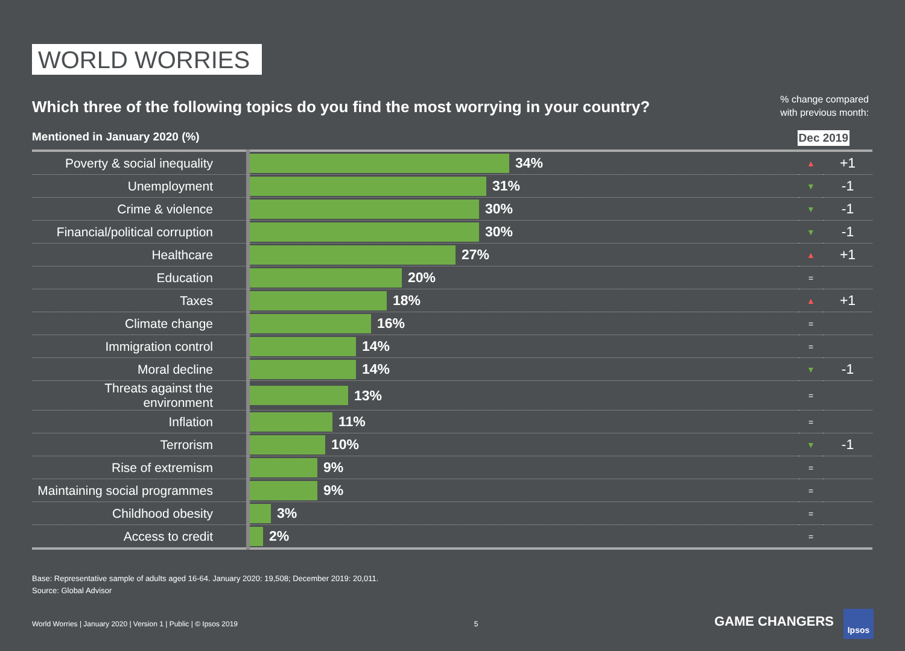WORLD WORRIES
Which three of the following topics do you find the most worrying in your country?
% change compared
with previous month:
Mentioned in January 2020 (%) Dec 2019
| Poverty & social inequality | 34% | ▲ | +1 |
| Unemployment | 31% | ▼ | -1 |
| Crime & violence | 30% | ▼ | -1 |
| Financial/political corruption | 30% | ▼ | -1 |
| Healthcare | 27% | ▲ | +1 |
| Education | 20% | = | |
| Taxes | 18% | ▲ | +1 |
| Climate change | 16% | = | |
| Immigration control | 14% | = | |
| Moral decline | 14% | ▼ | -1 |
| Threats against the environment | 13% | = | |
| Inflation | 11% | = | |
| Terrorism | 10% | ▼ | -1 |
| Rise of extremism | 9% | = | |
| Maintaining social programmes | 9% | = | |
| Childhood obesity | 3% | = | |
| Access to credit | 2% | = | |
Base: Representative sample of adults aged 16-64. January 2020: 19,508; December 2019: 20,011.
Source: Global Advisor
World Worries | January 2020 | Version 1 | Public | © Ipsos 2019 5 GAME CHANGERS Ipsos